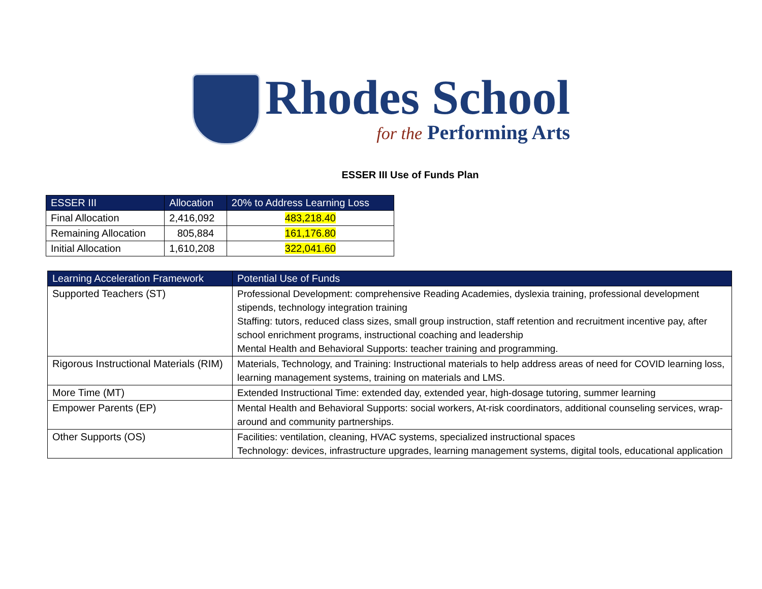Rhodes School
for the Performing Arts
ESSER III Use of Funds Plan
| ESSER III | Allocation | 20% to Address Learning Loss |
| --- | --- | --- |
| Final Allocation | 2,416,092 | 483,218.40 |
| Remaining Allocation | 805,884 | 161,176.80 |
| Initial Allocation | 1,610,208 | 322,041.60 |
| Learning Acceleration Framework | Potential Use of Funds |
| --- | --- |
| Supported Teachers (ST) | Professional Development: comprehensive Reading Academies, dyslexia training, professional development stipends, technology integration training Staffing: tutors, reduced class sizes, small group instruction, staff retention and recruitment incentive pay, after school enrichment programs, instructional coaching and leadership Mental Health and Behavioral Supports: teacher training and programming. |
| Rigorous Instructional Materials (RIM) | Materials, Technology, and Training: Instructional materials to help address areas of need for COVID learning loss, learning management systems, training on materials and LMS. |
| More Time (MT) | Extended Instructional Time: extended day, extended year, high-dosage tutoring, summer learning |
| Empower Parents (EP) | Mental Health and Behavioral Supports: social workers, At-risk coordinators, additional counseling services, wrap-around and community partnerships. |
| Other Supports (OS) | Facilities: ventilation, cleaning, HVAC systems, specialized instructional spaces Technology: devices, infrastructure upgrades, learning management systems, digital tools, educational application |